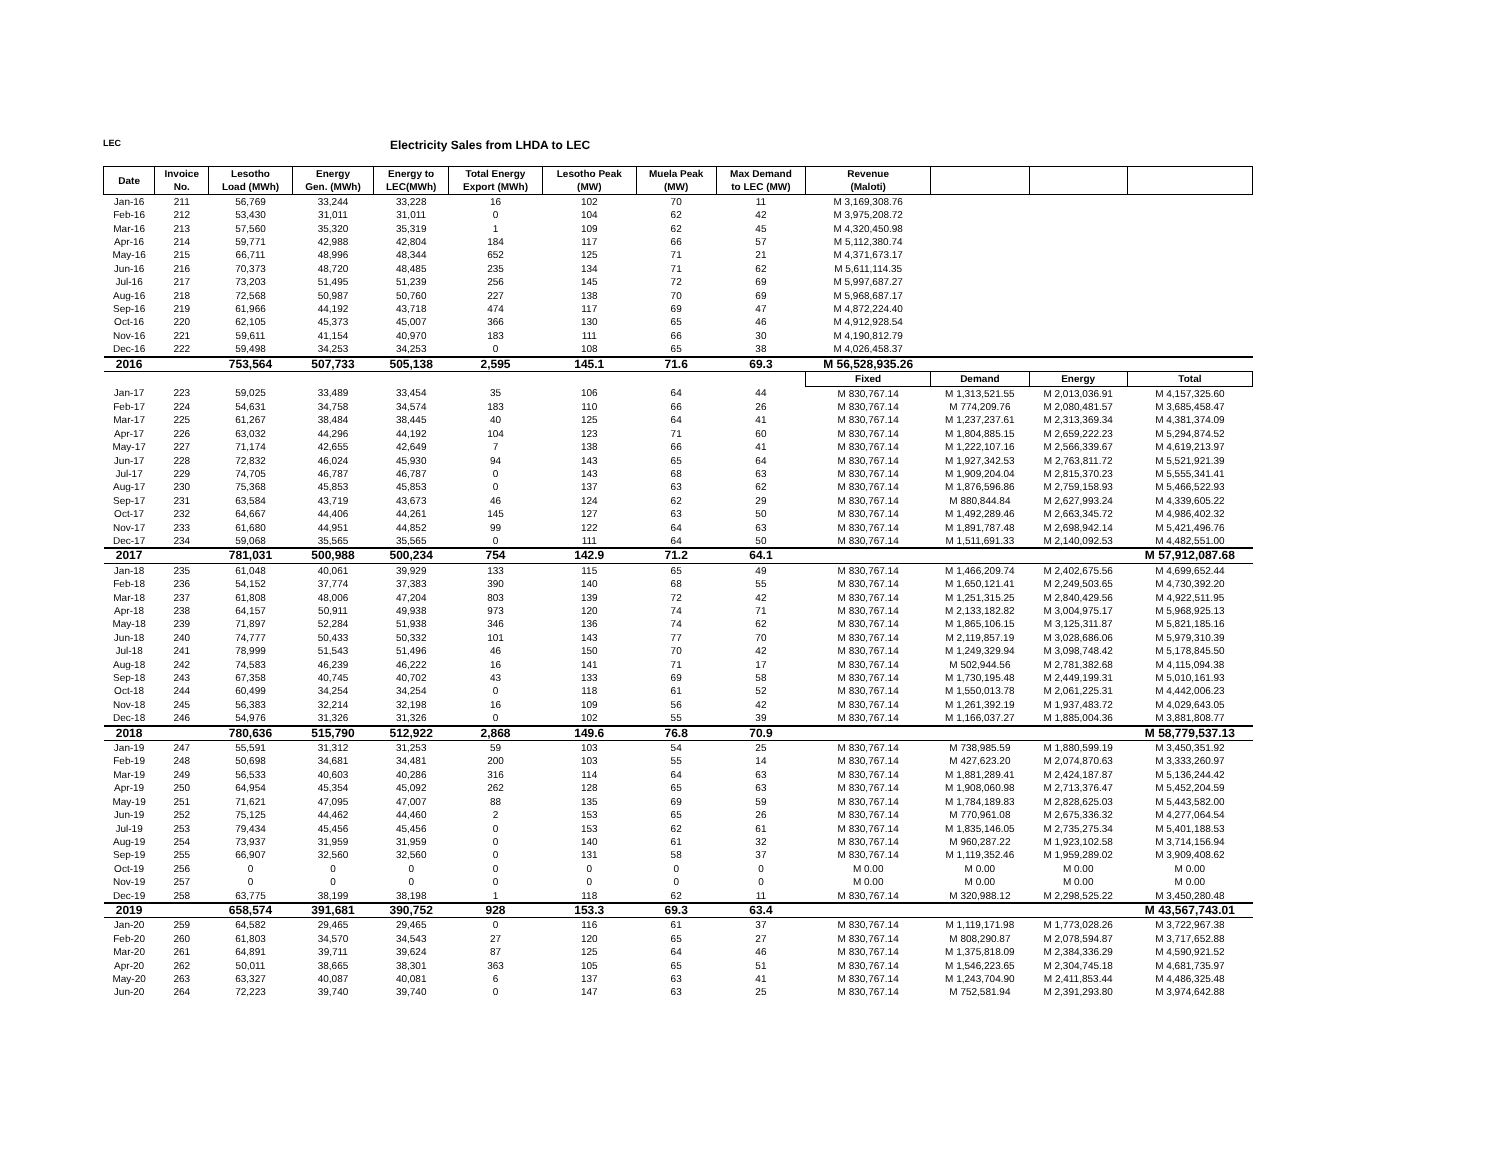LEC Electricity Sales from LHDA to LEC
| Date | Invoice No. | Lesotho Load (MWh) | Energy Gen. (MWh) | Energy to LEC(MWh) | Total Energy Export (MWh) | Lesotho Peak (MW) | Muela Peak (MW) | Max Demand to LEC (MW) | Revenue (Maloti) | | | |
| --- | --- | --- | --- | --- | --- | --- | --- | --- | --- | --- | --- | --- |
| Jan-16 | 211 | 56,769 | 33,244 | 33,228 | 16 | 102 | 70 | 11 | M 3,169,308.76 | | | |
| Feb-16 | 212 | 53,430 | 31,011 | 31,011 | 0 | 104 | 62 | 42 | M 3,975,208.72 | | | |
| Mar-16 | 213 | 57,560 | 35,320 | 35,319 | 1 | 109 | 62 | 45 | M 4,320,450.98 | | | |
| Apr-16 | 214 | 59,771 | 42,988 | 42,804 | 184 | 117 | 66 | 57 | M 5,112,380.74 | | | |
| May-16 | 215 | 66,711 | 48,996 | 48,344 | 652 | 125 | 71 | 21 | M 4,371,673.17 | | | |
| Jun-16 | 216 | 70,373 | 48,720 | 48,485 | 235 | 134 | 71 | 62 | M 5,611,114.35 | | | |
| Jul-16 | 217 | 73,203 | 51,495 | 51,239 | 256 | 145 | 72 | 69 | M 5,997,687.27 | | | |
| Aug-16 | 218 | 72,568 | 50,987 | 50,760 | 227 | 138 | 70 | 69 | M 5,968,687.17 | | | |
| Sep-16 | 219 | 61,966 | 44,192 | 43,718 | 474 | 117 | 69 | 47 | M 4,872,224.40 | | | |
| Oct-16 | 220 | 62,105 | 45,373 | 45,007 | 366 | 130 | 65 | 46 | M 4,912,928.54 | | | |
| Nov-16 | 221 | 59,611 | 41,154 | 40,970 | 183 | 111 | 66 | 30 | M 4,190,812.79 | | | |
| Dec-16 | 222 | 59,498 | 34,253 | 34,253 | 0 | 108 | 65 | 38 | M 4,026,458.37 | | | |
| 2016 | | 753,564 | 507,733 | 505,138 | 2,595 | 145.1 | 71.6 | 69.3 | M 56,528,935.26 | | | |
| | | | | | | | | | Fixed | Demand | Energy | Total |
| Jan-17 | 223 | 59,025 | 33,489 | 33,454 | 35 | 106 | 64 | 44 | M 830,767.14 | M 1,313,521.55 | M 2,013,036.91 | M 4,157,325.60 |
| Feb-17 | 224 | 54,631 | 34,758 | 34,574 | 183 | 110 | 66 | 26 | M 830,767.14 | M 774,209.76 | M 2,080,481.57 | M 3,685,458.47 |
| Mar-17 | 225 | 61,267 | 38,484 | 38,445 | 40 | 125 | 64 | 41 | M 830,767.14 | M 1,237,237.61 | M 2,313,369.34 | M 4,381,374.09 |
| Apr-17 | 226 | 63,032 | 44,296 | 44,192 | 104 | 123 | 71 | 60 | M 830,767.14 | M 1,804,885.15 | M 2,659,222.23 | M 5,294,874.52 |
| May-17 | 227 | 71,174 | 42,655 | 42,649 | 7 | 138 | 66 | 41 | M 830,767.14 | M 1,222,107.16 | M 2,566,339.67 | M 4,619,213.97 |
| Jun-17 | 228 | 72,832 | 46,024 | 45,930 | 94 | 143 | 65 | 64 | M 830,767.14 | M 1,927,342.53 | M 2,763,811.72 | M 5,521,921.39 |
| Jul-17 | 229 | 74,705 | 46,787 | 46,787 | 0 | 143 | 68 | 63 | M 830,767.14 | M 1,909,204.04 | M 2,815,370.23 | M 5,555,341.41 |
| Aug-17 | 230 | 75,368 | 45,853 | 45,853 | 0 | 137 | 63 | 62 | M 830,767.14 | M 1,876,596.86 | M 2,759,158.93 | M 5,466,522.93 |
| Sep-17 | 231 | 63,584 | 43,719 | 43,673 | 46 | 124 | 62 | 29 | M 830,767.14 | M 880,844.84 | M 2,627,993.24 | M 4,339,605.22 |
| Oct-17 | 232 | 64,667 | 44,406 | 44,261 | 145 | 127 | 63 | 50 | M 830,767.14 | M 1,492,289.46 | M 2,663,345.72 | M 4,986,402.32 |
| Nov-17 | 233 | 61,680 | 44,951 | 44,852 | 99 | 122 | 64 | 63 | M 830,767.14 | M 1,891,787.48 | M 2,698,942.14 | M 5,421,496.76 |
| Dec-17 | 234 | 59,068 | 35,565 | 35,565 | 0 | 111 | 64 | 50 | M 830,767.14 | M 1,511,691.33 | M 2,140,092.53 | M 4,482,551.00 |
| 2017 | | 781,031 | 500,988 | 500,234 | 754 | 142.9 | 71.2 | 64.1 | | | | M 57,912,087.68 |
| Jan-18 | 235 | 61,048 | 40,061 | 39,929 | 133 | 115 | 65 | 49 | M 830,767.14 | M 1,466,209.74 | M 2,402,675.56 | M 4,699,652.44 |
| Feb-18 | 236 | 54,152 | 37,774 | 37,383 | 390 | 140 | 68 | 55 | M 830,767.14 | M 1,650,121.41 | M 2,249,503.65 | M 4,730,392.20 |
| Mar-18 | 237 | 61,808 | 48,006 | 47,204 | 803 | 139 | 72 | 42 | M 830,767.14 | M 1,251,315.25 | M 2,840,429.56 | M 4,922,511.95 |
| Apr-18 | 238 | 64,157 | 50,911 | 49,938 | 973 | 120 | 74 | 71 | M 830,767.14 | M 2,133,182.82 | M 3,004,975.17 | M 5,968,925.13 |
| May-18 | 239 | 71,897 | 52,284 | 51,938 | 346 | 136 | 74 | 62 | M 830,767.14 | M 1,865,106.15 | M 3,125,311.87 | M 5,821,185.16 |
| Jun-18 | 240 | 74,777 | 50,433 | 50,332 | 101 | 143 | 77 | 70 | M 830,767.14 | M 2,119,857.19 | M 3,028,686.06 | M 5,979,310.39 |
| Jul-18 | 241 | 78,999 | 51,543 | 51,496 | 46 | 150 | 70 | 42 | M 830,767.14 | M 1,249,329.94 | M 3,098,748.42 | M 5,178,845.50 |
| Aug-18 | 242 | 74,583 | 46,239 | 46,222 | 16 | 141 | 71 | 17 | M 830,767.14 | M 502,944.56 | M 2,781,382.68 | M 4,115,094.38 |
| Sep-18 | 243 | 67,358 | 40,745 | 40,702 | 43 | 133 | 69 | 58 | M 830,767.14 | M 1,730,195.48 | M 2,449,199.31 | M 5,010,161.93 |
| Oct-18 | 244 | 60,499 | 34,254 | 34,254 | 0 | 118 | 61 | 52 | M 830,767.14 | M 1,550,013.78 | M 2,061,225.31 | M 4,442,006.23 |
| Nov-18 | 245 | 56,383 | 32,214 | 32,198 | 16 | 109 | 56 | 42 | M 830,767.14 | M 1,261,392.19 | M 1,937,483.72 | M 4,029,643.05 |
| Dec-18 | 246 | 54,976 | 31,326 | 31,326 | 0 | 102 | 55 | 39 | M 830,767.14 | M 1,166,037.27 | M 1,885,004.36 | M 3,881,808.77 |
| 2018 | | 780,636 | 515,790 | 512,922 | 2,868 | 149.6 | 76.8 | 70.9 | | | | M 58,779,537.13 |
| Jan-19 | 247 | 55,591 | 31,312 | 31,253 | 59 | 103 | 54 | 25 | M 830,767.14 | M 738,985.59 | M 1,880,599.19 | M 3,450,351.92 |
| Feb-19 | 248 | 50,698 | 34,681 | 34,481 | 200 | 103 | 55 | 14 | M 830,767.14 | M 427,623.20 | M 2,074,870.63 | M 3,333,260.97 |
| Mar-19 | 249 | 56,533 | 40,603 | 40,286 | 316 | 114 | 64 | 63 | M 830,767.14 | M 1,881,289.41 | M 2,424,187.87 | M 5,136,244.42 |
| Apr-19 | 250 | 64,954 | 45,354 | 45,092 | 262 | 128 | 65 | 63 | M 830,767.14 | M 1,908,060.98 | M 2,713,376.47 | M 5,452,204.59 |
| May-19 | 251 | 71,621 | 47,095 | 47,007 | 88 | 135 | 69 | 59 | M 830,767.14 | M 1,784,189.83 | M 2,828,625.03 | M 5,443,582.00 |
| Jun-19 | 252 | 75,125 | 44,462 | 44,460 | 2 | 153 | 65 | 26 | M 830,767.14 | M 770,961.08 | M 2,675,336.32 | M 4,277,064.54 |
| Jul-19 | 253 | 79,434 | 45,456 | 45,456 | 0 | 153 | 62 | 61 | M 830,767.14 | M 1,835,146.05 | M 2,735,275.34 | M 5,401,188.53 |
| Aug-19 | 254 | 73,937 | 31,959 | 31,959 | 0 | 140 | 61 | 32 | M 830,767.14 | M 960,287.22 | M 1,923,102.58 | M 3,714,156.94 |
| Sep-19 | 255 | 66,907 | 32,560 | 32,560 | 0 | 131 | 58 | 37 | M 830,767.14 | M 1,119,352.46 | M 1,959,289.02 | M 3,909,408.62 |
| Oct-19 | 256 | 0 | 0 | 0 | 0 | 0 | 0 | 0 | M 0.00 | M 0.00 | M 0.00 | M 0.00 |
| Nov-19 | 257 | 0 | 0 | 0 | 0 | 0 | 0 | 0 | M 0.00 | M 0.00 | M 0.00 | M 0.00 |
| Dec-19 | 258 | 63,775 | 38,199 | 38,198 | 1 | 118 | 62 | 11 | M 830,767.14 | M 320,988.12 | M 2,298,525.22 | M 3,450,280.48 |
| 2019 | | 658,574 | 391,681 | 390,752 | 928 | 153.3 | 69.3 | 63.4 | | | | M 43,567,743.01 |
| Jan-20 | 259 | 64,582 | 29,465 | 29,465 | 0 | 116 | 61 | 37 | M 830,767.14 | M 1,119,171.98 | M 1,773,028.26 | M 3,722,967.38 |
| Feb-20 | 260 | 61,803 | 34,570 | 34,543 | 27 | 120 | 65 | 27 | M 830,767.14 | M 808,290.87 | M 2,078,594.87 | M 3,717,652.88 |
| Mar-20 | 261 | 64,891 | 39,711 | 39,624 | 87 | 125 | 64 | 46 | M 830,767.14 | M 1,375,818.09 | M 2,384,336.29 | M 4,590,921.52 |
| Apr-20 | 262 | 50,011 | 38,665 | 38,301 | 363 | 105 | 65 | 51 | M 830,767.14 | M 1,546,223.65 | M 2,304,745.18 | M 4,681,735.97 |
| May-20 | 263 | 63,327 | 40,087 | 40,081 | 6 | 137 | 63 | 41 | M 830,767.14 | M 1,243,704.90 | M 2,411,853.44 | M 4,486,325.48 |
| Jun-20 | 264 | 72,223 | 39,740 | 39,740 | 0 | 147 | 63 | 25 | M 830,767.14 | M 752,581.94 | M 2,391,293.80 | M 3,974,642.88 |